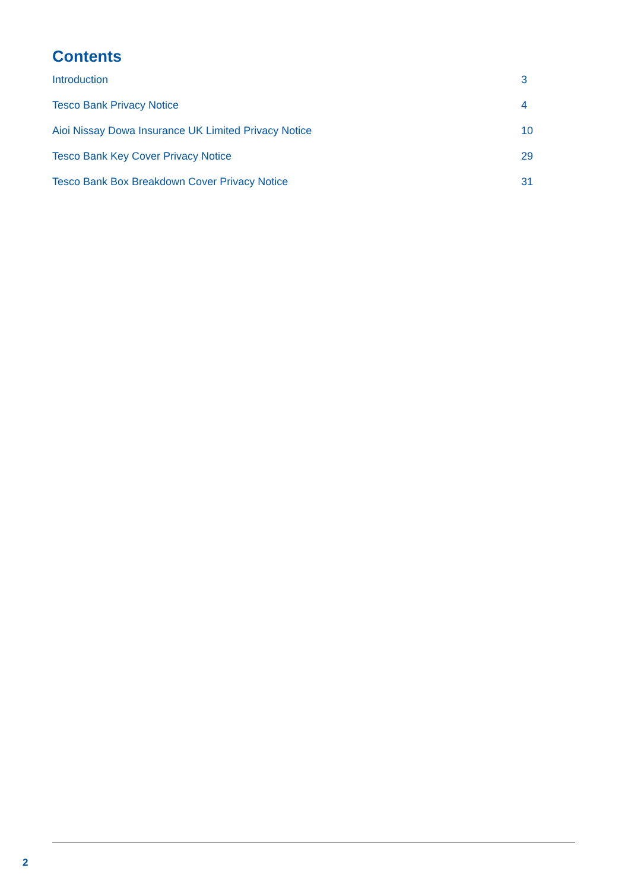Contents
Introduction 3
Tesco Bank Privacy Notice 4
Aioi Nissay Dowa Insurance UK Limited Privacy Notice 10
Tesco Bank Key Cover Privacy Notice 29
Tesco Bank Box Breakdown Cover Privacy Notice 31
2